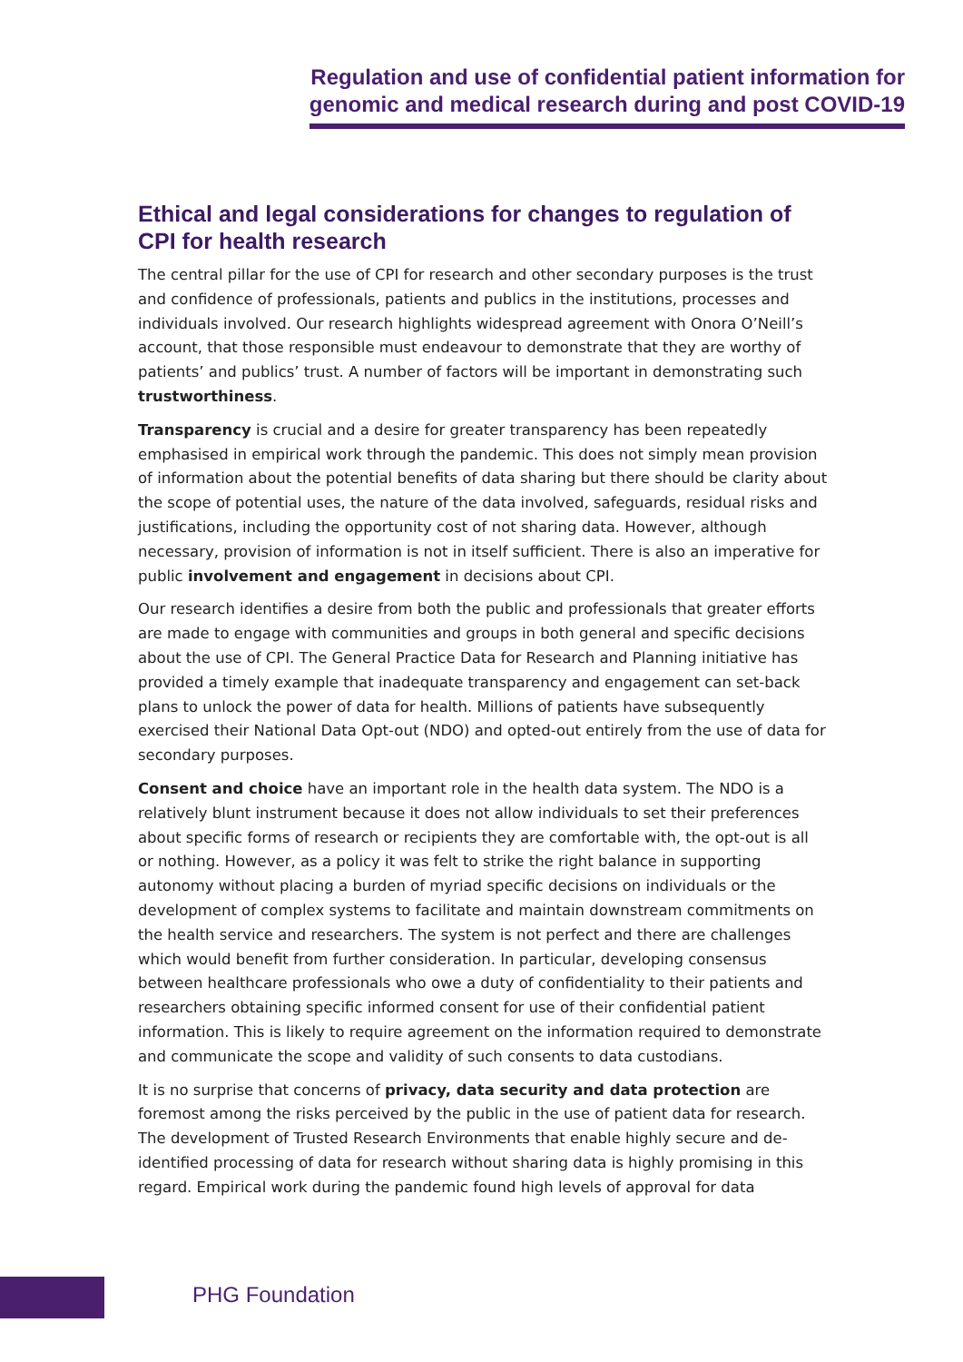Regulation and use of confidential patient information for
genomic and medical research during and post COVID-19
Ethical and legal considerations for changes to regulation of CPI for health research
The central pillar for the use of CPI for research and other secondary purposes is the trust and confidence of professionals, patients and publics in the institutions, processes and individuals involved. Our research highlights widespread agreement with Onora O’Neill’s account, that those responsible must endeavour to demonstrate that they are worthy of patients’ and publics’ trust. A number of factors will be important in demonstrating such trustworthiness.
Transparency is crucial and a desire for greater transparency has been repeatedly emphasised in empirical work through the pandemic. This does not simply mean provision of information about the potential benefits of data sharing but there should be clarity about the scope of potential uses, the nature of the data involved, safeguards, residual risks and justifications, including the opportunity cost of not sharing data. However, although necessary, provision of information is not in itself sufficient. There is also an imperative for public involvement and engagement in decisions about CPI.
Our research identifies a desire from both the public and professionals that greater efforts are made to engage with communities and groups in both general and specific decisions about the use of CPI. The General Practice Data for Research and Planning initiative has provided a timely example that inadequate transparency and engagement can set-back plans to unlock the power of data for health. Millions of patients have subsequently exercised their National Data Opt-out (NDO) and opted-out entirely from the use of data for secondary purposes.
Consent and choice have an important role in the health data system. The NDO is a relatively blunt instrument because it does not allow individuals to set their preferences about specific forms of research or recipients they are comfortable with, the opt-out is all or nothing. However, as a policy it was felt to strike the right balance in supporting autonomy without placing a burden of myriad specific decisions on individuals or the development of complex systems to facilitate and maintain downstream commitments on the health service and researchers. The system is not perfect and there are challenges which would benefit from further consideration. In particular, developing consensus between healthcare professionals who owe a duty of confidentiality to their patients and researchers obtaining specific informed consent for use of their confidential patient information. This is likely to require agreement on the information required to demonstrate and communicate the scope and validity of such consents to data custodians.
It is no surprise that concerns of privacy, data security and data protection are foremost among the risks perceived by the public in the use of patient data for research. The development of Trusted Research Environments that enable highly secure and de-identified processing of data for research without sharing data is highly promising in this regard. Empirical work during the pandemic found high levels of approval for data
PHG Foundation